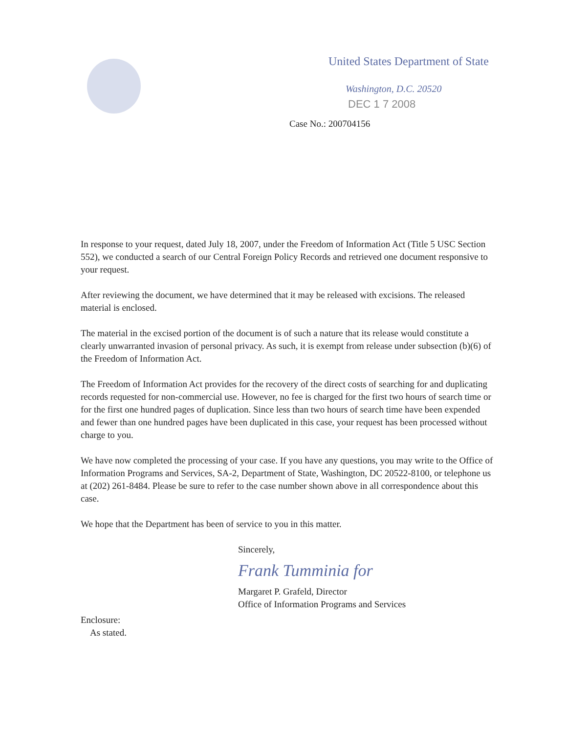United States Department of State
Washington, D.C. 20520
DEC 1 7 2008
Case No.: 200704156
In response to your request, dated July 18, 2007, under the Freedom of Information Act (Title 5 USC Section 552), we conducted a search of our Central Foreign Policy Records and retrieved one document responsive to your request.
After reviewing the document, we have determined that it may be released with excisions. The released material is enclosed.
The material in the excised portion of the document is of such a nature that its release would constitute a clearly unwarranted invasion of personal privacy. As such, it is exempt from release under subsection (b)(6) of the Freedom of Information Act.
The Freedom of Information Act provides for the recovery of the direct costs of searching for and duplicating records requested for non-commercial use. However, no fee is charged for the first two hours of search time or for the first one hundred pages of duplication. Since less than two hours of search time have been expended and fewer than one hundred pages have been duplicated in this case, your request has been processed without charge to you.
We have now completed the processing of your case. If you have any questions, you may write to the Office of Information Programs and Services, SA-2, Department of State, Washington, DC 20522-8100, or telephone us at (202) 261-8484. Please be sure to refer to the case number shown above in all correspondence about this case.
We hope that the Department has been of service to you in this matter.
Sincerely,
Frank Tumminia for
Margaret P. Grafeld, Director
Office of Information Programs and Services
Enclosure:
As stated.